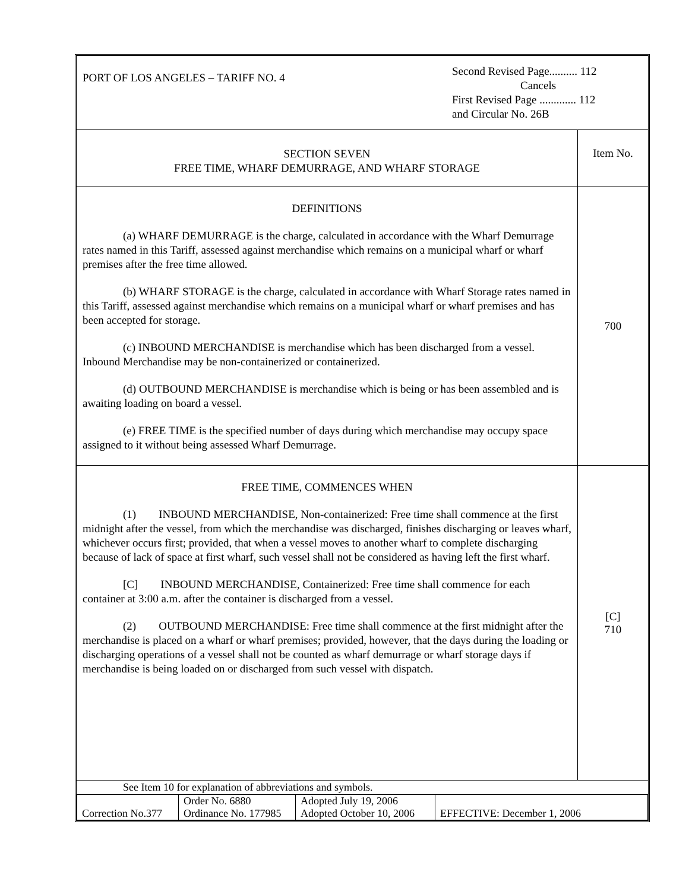| PORT OF LOS ANGELES – TARIFF NO. 4 | Second Revised Page.......... 112 Cancels First Revised Page ............. 112 and Circular No. 26B |
| SECTION SEVEN FREE TIME, WHARF DEMURRAGE, AND WHARF STORAGE | Item No. |
| DEFINITIONS (a) WHARF DEMURRAGE is the charge, calculated in accordance with the Wharf Demurrage rates named in this Tariff, assessed against merchandise which remains on a municipal wharf or wharf premises after the free time allowed. (b) WHARF STORAGE is the charge, calculated in accordance with Wharf Storage rates named in this Tariff, assessed against merchandise which remains on a municipal wharf or wharf premises and has been accepted for storage. (c) INBOUND MERCHANDISE is merchandise which has been discharged from a vessel. Inbound Merchandise may be non-containerized or containerized. (d) OUTBOUND MERCHANDISE is merchandise which is being or has been assembled and is awaiting loading on board a vessel. (e) FREE TIME is the specified number of days during which merchandise may occupy space assigned to it without being assessed Wharf Demurrage. | 700 |
| FREE TIME, COMMENCES WHEN (1) INBOUND MERCHANDISE, Non-containerized: Free time shall commence at the first midnight after the vessel, from which the merchandise was discharged, finishes discharging or leaves wharf, whichever occurs first; provided, that when a vessel moves to another wharf to complete discharging because of lack of space at first wharf, such vessel shall not be considered as having left the first wharf. [C] INBOUND MERCHANDISE, Containerized: Free time shall commence for each container at 3:00 a.m. after the container is discharged from a vessel. (2) OUTBOUND MERCHANDISE: Free time shall commence at the first midnight after the merchandise is placed on a wharf or wharf premises; provided, however, that the days during the loading or discharging operations of a vessel shall not be counted as wharf demurrage or wharf storage days if merchandise is being loaded on or discharged from such vessel with dispatch. | [C] 710 |
| See Item 10 for explanation of abbreviations and symbols. | |
| Correction No.377 | Order No. 6880 Ordinance No. 177985 | Adopted July 19, 2006 Adopted October 10, 2006 | EFFECTIVE: December 1, 2006 |